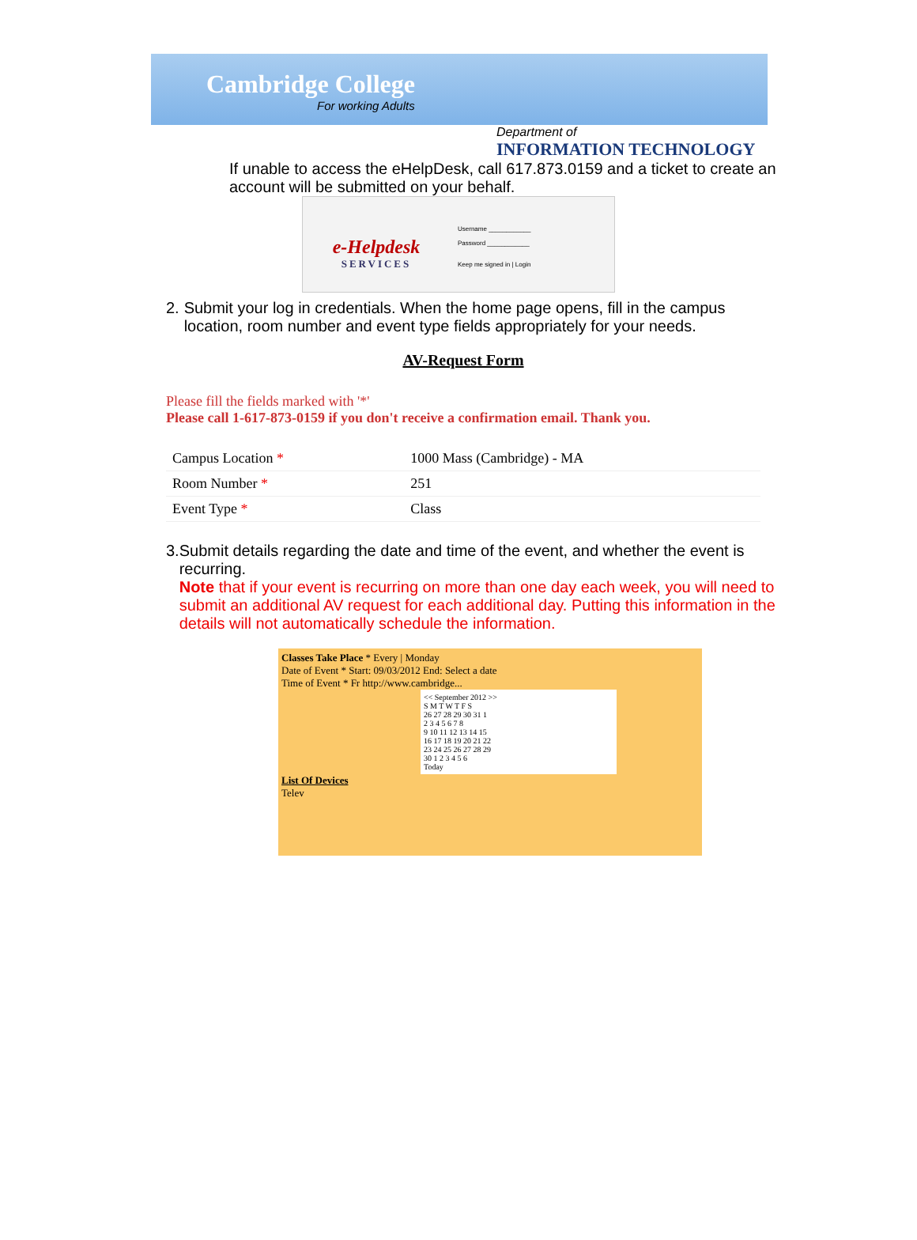Cambridge College
For working Adults
Department of
INFORMATION TECHNOLOGY
If unable to access the eHelpDesk, call 617.873.0159 and a ticket to create an account will be submitted on your behalf.
e-Helpdesk
SERVICES
Username ____________
Password ____________
Keep me signed in | Login
2. Submit your log in credentials. When the home page opens, fill in the campus location, room number and event type fields appropriately for your needs.
AV-Request Form
Please fill the fields marked with '*'
Please call 1-617-873-0159 if you don't receive a confirmation email. Thank you.
| Campus Location * | 1000 Mass (Cambridge) - MA |
| Room Number * | 251 |
| Event Type * | Class |
3. Submit details regarding the date and time of the event, and whether the event is recurring.
Note that if your event is recurring on more than one day each week, you will need to submit an additional AV request for each additional day. Putting this information in the details will not automatically schedule the information.
Classes Take Place * Every | Monday
Date of Event * Start: 09/03/2012 End: Select a date
Time of Event * Fr http://www.cambridge...
<< September 2012 >>
S M T W T F S
26 27 28 29 30 31 1
2 3 4 5 6 7 8
9 10 11 12 13 14 15
16 17 18 19 20 21 22
23 24 25 26 27 28 29
30 1 2 3 4 5 6
Today
List Of Devices
Telev